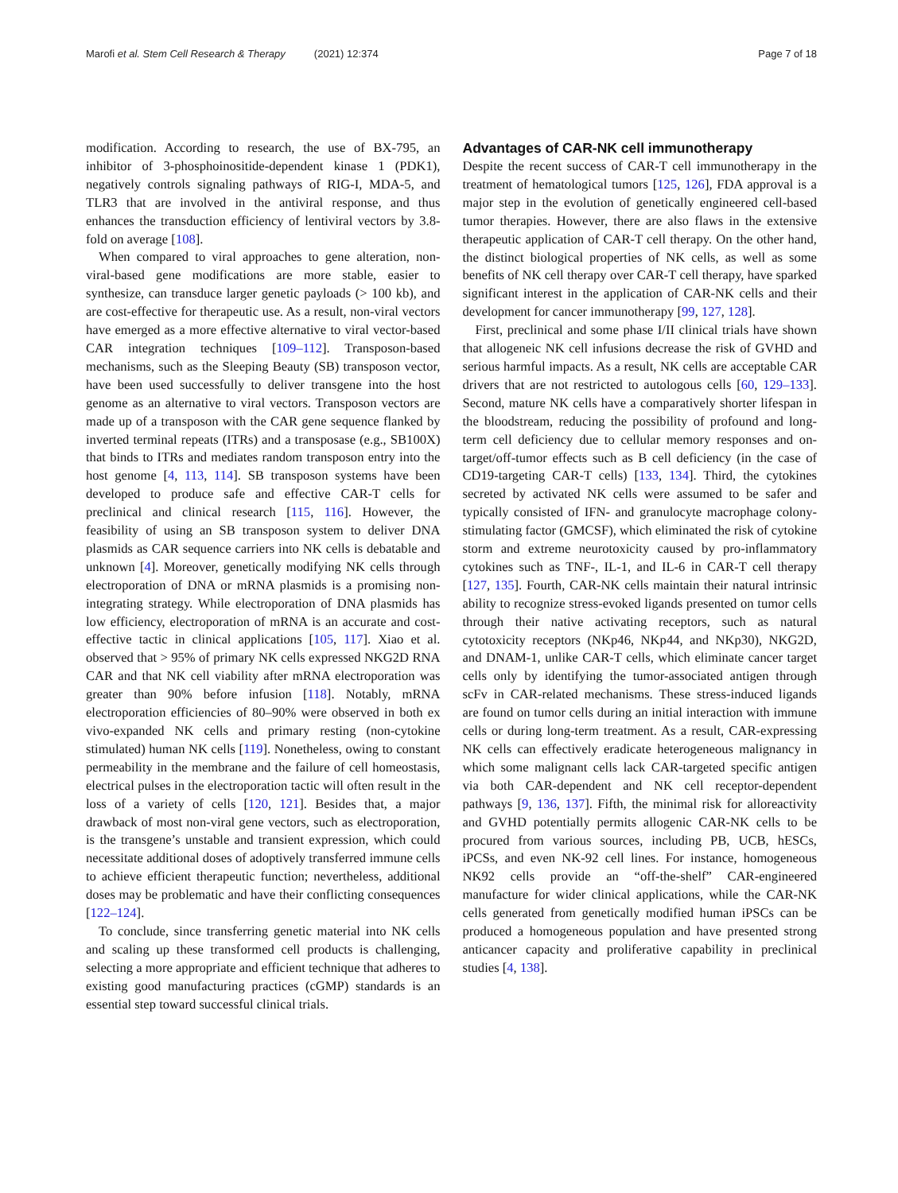Marofi et al. Stem Cell Research & Therapy (2021) 12:374 Page 7 of 18
modification. According to research, the use of BX-795, an inhibitor of 3-phosphoinositide-dependent kinase 1 (PDK1), negatively controls signaling pathways of RIG-I, MDA-5, and TLR3 that are involved in the antiviral response, and thus enhances the transduction efficiency of lentiviral vectors by 3.8-fold on average [108].
When compared to viral approaches to gene alteration, non-viral-based gene modifications are more stable, easier to synthesize, can transduce larger genetic payloads (> 100 kb), and are cost-effective for therapeutic use. As a result, non-viral vectors have emerged as a more effective alternative to viral vector-based CAR integration techniques [109–112]. Transposon-based mechanisms, such as the Sleeping Beauty (SB) transposon vector, have been used successfully to deliver transgene into the host genome as an alternative to viral vectors. Transposon vectors are made up of a transposon with the CAR gene sequence flanked by inverted terminal repeats (ITRs) and a transposase (e.g., SB100X) that binds to ITRs and mediates random transposon entry into the host genome [4, 113, 114]. SB transposon systems have been developed to produce safe and effective CAR-T cells for preclinical and clinical research [115, 116]. However, the feasibility of using an SB transposon system to deliver DNA plasmids as CAR sequence carriers into NK cells is debatable and unknown [4]. Moreover, genetically modifying NK cells through electroporation of DNA or mRNA plasmids is a promising non-integrating strategy. While electroporation of DNA plasmids has low efficiency, electroporation of mRNA is an accurate and cost-effective tactic in clinical applications [105, 117]. Xiao et al. observed that > 95% of primary NK cells expressed NKG2D RNA CAR and that NK cell viability after mRNA electroporation was greater than 90% before infusion [118]. Notably, mRNA electroporation efficiencies of 80–90% were observed in both ex vivo-expanded NK cells and primary resting (non-cytokine stimulated) human NK cells [119]. Nonetheless, owing to constant permeability in the membrane and the failure of cell homeostasis, electrical pulses in the electroporation tactic will often result in the loss of a variety of cells [120, 121]. Besides that, a major drawback of most non-viral gene vectors, such as electroporation, is the transgene’s unstable and transient expression, which could necessitate additional doses of adoptively transferred immune cells to achieve efficient therapeutic function; nevertheless, additional doses may be problematic and have their conflicting consequences [122–124].
To conclude, since transferring genetic material into NK cells and scaling up these transformed cell products is challenging, selecting a more appropriate and efficient technique that adheres to existing good manufacturing practices (cGMP) standards is an essential step toward successful clinical trials.
Advantages of CAR-NK cell immunotherapy
Despite the recent success of CAR-T cell immunotherapy in the treatment of hematological tumors [125, 126], FDA approval is a major step in the evolution of genetically engineered cell-based tumor therapies. However, there are also flaws in the extensive therapeutic application of CAR-T cell therapy. On the other hand, the distinct biological properties of NK cells, as well as some benefits of NK cell therapy over CAR-T cell therapy, have sparked significant interest in the application of CAR-NK cells and their development for cancer immunotherapy [99, 127, 128].
First, preclinical and some phase I/II clinical trials have shown that allogeneic NK cell infusions decrease the risk of GVHD and serious harmful impacts. As a result, NK cells are acceptable CAR drivers that are not restricted to autologous cells [60, 129–133]. Second, mature NK cells have a comparatively shorter lifespan in the bloodstream, reducing the possibility of profound and long-term cell deficiency due to cellular memory responses and on-target/off-tumor effects such as B cell deficiency (in the case of CD19-targeting CAR-T cells) [133, 134]. Third, the cytokines secreted by activated NK cells were assumed to be safer and typically consisted of IFN- and granulocyte macrophage colony-stimulating factor (GMCSF), which eliminated the risk of cytokine storm and extreme neurotoxicity caused by pro-inflammatory cytokines such as TNF-, IL-1, and IL-6 in CAR-T cell therapy [127, 135]. Fourth, CAR-NK cells maintain their natural intrinsic ability to recognize stress-evoked ligands presented on tumor cells through their native activating receptors, such as natural cytotoxicity receptors (NKp46, NKp44, and NKp30), NKG2D, and DNAM-1, unlike CAR-T cells, which eliminate cancer target cells only by identifying the tumor-associated antigen through scFv in CAR-related mechanisms. These stress-induced ligands are found on tumor cells during an initial interaction with immune cells or during long-term treatment. As a result, CAR-expressing NK cells can effectively eradicate heterogeneous malignancy in which some malignant cells lack CAR-targeted specific antigen via both CAR-dependent and NK cell receptor-dependent pathways [9, 136, 137]. Fifth, the minimal risk for alloreactivity and GVHD potentially permits allogenic CAR-NK cells to be procured from various sources, including PB, UCB, hESCs, iPCSs, and even NK-92 cell lines. For instance, homogeneous NK92 cells provide an “off-the-shelf” CAR-engineered manufacture for wider clinical applications, while the CAR-NK cells generated from genetically modified human iPSCs can be produced a homogeneous population and have presented strong anticancer capacity and proliferative capability in preclinical studies [4, 138].